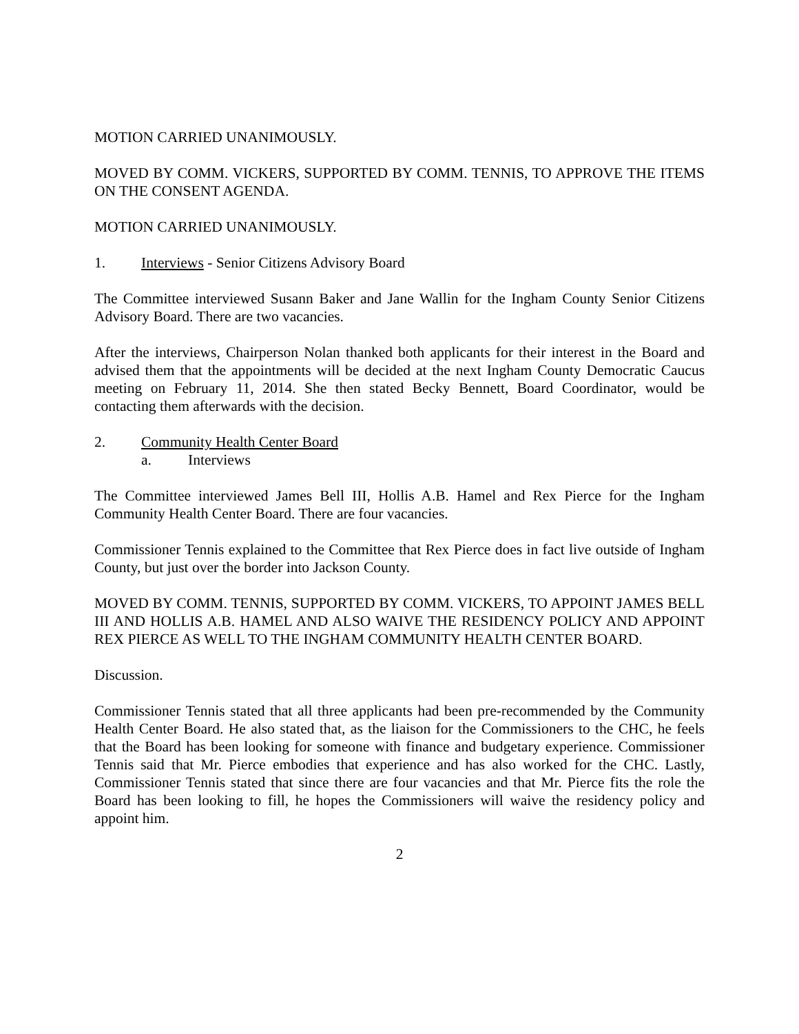MOTION CARRIED UNANIMOUSLY.
MOVED BY COMM. VICKERS, SUPPORTED BY COMM. TENNIS, TO APPROVE THE ITEMS ON THE CONSENT AGENDA.
MOTION CARRIED UNANIMOUSLY.
1. Interviews - Senior Citizens Advisory Board
The Committee interviewed Susann Baker and Jane Wallin for the Ingham County Senior Citizens Advisory Board. There are two vacancies.
After the interviews, Chairperson Nolan thanked both applicants for their interest in the Board and advised them that the appointments will be decided at the next Ingham County Democratic Caucus meeting on February 11, 2014. She then stated Becky Bennett, Board Coordinator, would be contacting them afterwards with the decision.
2. Community Health Center Board
a. Interviews
The Committee interviewed James Bell III, Hollis A.B. Hamel and Rex Pierce for the Ingham Community Health Center Board. There are four vacancies.
Commissioner Tennis explained to the Committee that Rex Pierce does in fact live outside of Ingham County, but just over the border into Jackson County.
MOVED BY COMM. TENNIS, SUPPORTED BY COMM. VICKERS, TO APPOINT JAMES BELL III AND HOLLIS A.B. HAMEL AND ALSO WAIVE THE RESIDENCY POLICY AND APPOINT REX PIERCE AS WELL TO THE INGHAM COMMUNITY HEALTH CENTER BOARD.
Discussion.
Commissioner Tennis stated that all three applicants had been pre-recommended by the Community Health Center Board. He also stated that, as the liaison for the Commissioners to the CHC, he feels that the Board has been looking for someone with finance and budgetary experience. Commissioner Tennis said that Mr. Pierce embodies that experience and has also worked for the CHC. Lastly, Commissioner Tennis stated that since there are four vacancies and that Mr. Pierce fits the role the Board has been looking to fill, he hopes the Commissioners will waive the residency policy and appoint him.
2